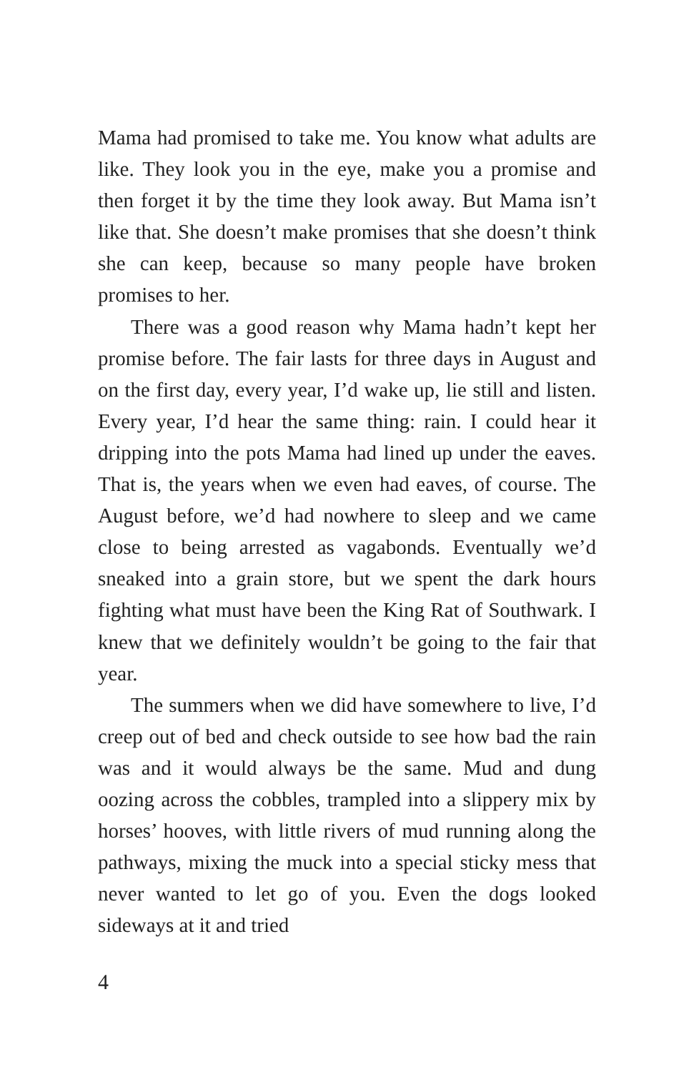Mama had promised to take me. You know what adults are like. They look you in the eye, make you a promise and then forget it by the time they look away. But Mama isn’t like that. She doesn’t make promises that she doesn’t think she can keep, because so many people have broken promises to her.
There was a good reason why Mama hadn’t kept her promise before. The fair lasts for three days in August and on the first day, every year, I’d wake up, lie still and listen. Every year, I’d hear the same thing: rain. I could hear it dripping into the pots Mama had lined up under the eaves. That is, the years when we even had eaves, of course. The August before, we’d had nowhere to sleep and we came close to being arrested as vagabonds. Eventually we’d sneaked into a grain store, but we spent the dark hours fighting what must have been the King Rat of Southwark. I knew that we definitely wouldn’t be going to the fair that year.
The summers when we did have somewhere to live, I’d creep out of bed and check outside to see how bad the rain was and it would always be the same. Mud and dung oozing across the cobbles, trampled into a slippery mix by horses’ hooves, with little rivers of mud running along the pathways, mixing the muck into a special sticky mess that never wanted to let go of you. Even the dogs looked sideways at it and tried
4